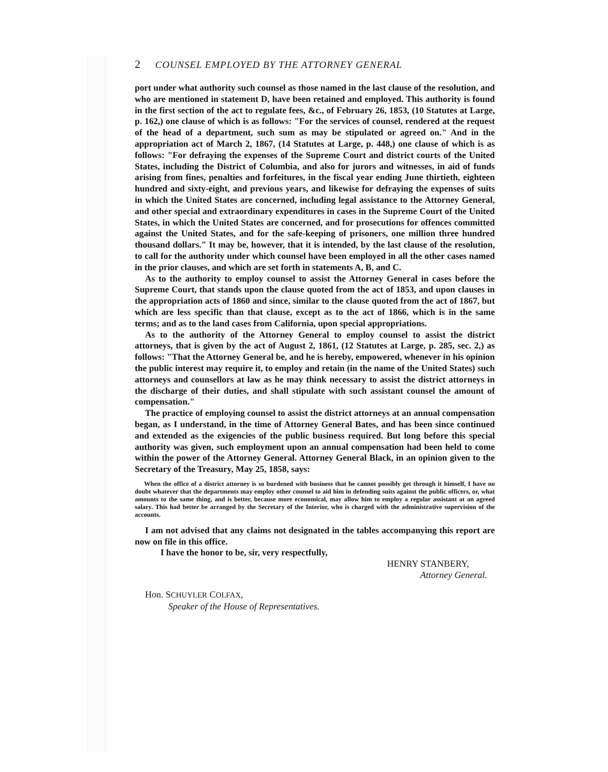2 COUNSEL EMPLOYED BY THE ATTORNEY GENERAL
port under what authority such counsel as those named in the last clause of the resolution, and who are mentioned in statement D, have been retained and employed. This authority is found in the first section of the act to regulate fees, &c., of February 26, 1853, (10 Statutes at Large, p. 162,) one clause of which is as follows: "For the services of counsel, rendered at the request of the head of a department, such sum as may be stipulated or agreed on." And in the appropriation act of March 2, 1867, (14 Statutes at Large, p. 448,) one clause of which is as follows: "For defraying the expenses of the Supreme Court and district courts of the United States, including the District of Columbia, and also for jurors and witnesses, in aid of funds arising from fines, penalties and forfeitures, in the fiscal year ending June thirtieth, eighteen hundred and sixty-eight, and previous years, and likewise for defraying the expenses of suits in which the United States are concerned, including legal assistance to the Attorney General, and other special and extraordinary expenditures in cases in the Supreme Court of the United States, in which the United States are concerned, and for prosecutions for offences committed against the United States, and for the safe-keeping of prisoners, one million three hundred thousand dollars." It may be, however, that it is intended, by the last clause of the resolution, to call for the authority under which counsel have been employed in all the other cases named in the prior clauses, and which are set forth in statements A, B, and C.
As to the authority to employ counsel to assist the Attorney General in cases before the Supreme Court, that stands upon the clause quoted from the act of 1853, and upon clauses in the appropriation acts of 1860 and since, similar to the clause quoted from the act of 1867, but which are less specific than that clause, except as to the act of 1866, which is in the same terms; and as to the land cases from California, upon special appropriations.
As to the authority of the Attorney General to employ counsel to assist the district attorneys, that is given by the act of August 2, 1861, (12 Statutes at Large, p. 285, sec. 2,) as follows: "That the Attorney General be, and he is hereby, empowered, whenever in his opinion the public interest may require it, to employ and retain (in the name of the United States) such attorneys and counsellors at law as he may think necessary to assist the district attorneys in the discharge of their duties, and shall stipulate with such assistant counsel the amount of compensation."
The practice of employing counsel to assist the district attorneys at an annual compensation began, as I understand, in the time of Attorney General Bates, and has been since continued and extended as the exigencies of the public business required. But long before this special authority was given, such employment upon an annual compensation had been held to come within the power of the Attorney General. Attorney General Black, in an opinion given to the Secretary of the Treasury, May 25, 1858, says:
When the office of a district attorney is so burdened with business that he cannot possibly get through it himself, I have no doubt whatever that the departments may employ other counsel to aid him in defending suits against the public officers, or, what amounts to the same thing, and is better, because more economical, may allow him to employ a regular assistant at an agreed salary. This had better be arranged by the Secretary of the Interior, who is charged with the administrative supervision of the accounts.
I am not advised that any claims not designated in the tables accompanying this report are now on file in this office.
I have the honor to be, sir, very respectfully,
HENRY STANBERY,
Attorney General.
Hon. SCHUYLER COLFAX,
Speaker of the House of Representatives.